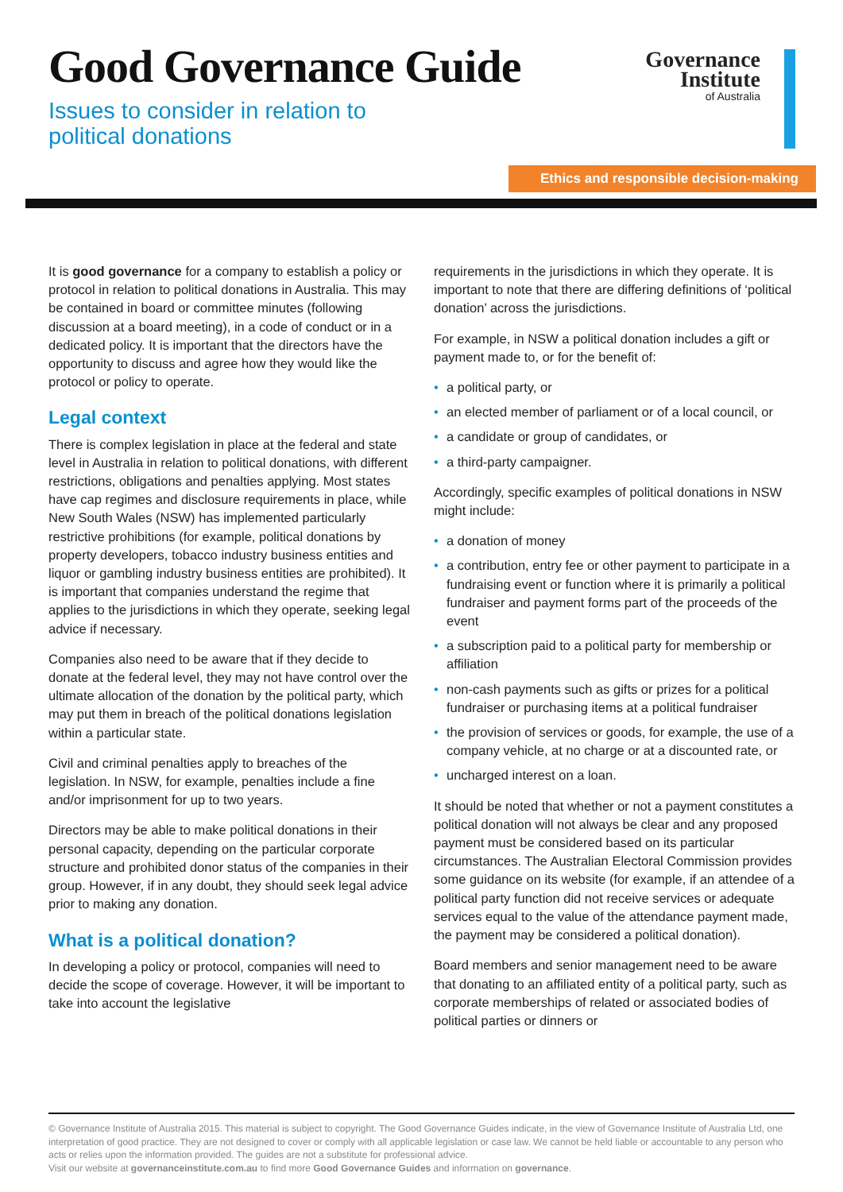Good Governance Guide
Issues to consider in relation to
political donations
Governance
Institute
of Australia
Ethics and responsible decision-making
It is good governance for a company to establish a policy or protocol in relation to political donations in Australia. This may be contained in board or committee minutes (following discussion at a board meeting), in a code of conduct or in a dedicated policy. It is important that the directors have the opportunity to discuss and agree how they would like the protocol or policy to operate.
Legal context
There is complex legislation in place at the federal and state level in Australia in relation to political donations, with different restrictions, obligations and penalties applying. Most states have cap regimes and disclosure requirements in place, while New South Wales (NSW) has implemented particularly restrictive prohibitions (for example, political donations by property developers, tobacco industry business entities and liquor or gambling industry business entities are prohibited). It is important that companies understand the regime that applies to the jurisdictions in which they operate, seeking legal advice if necessary.
Companies also need to be aware that if they decide to donate at the federal level, they may not have control over the ultimate allocation of the donation by the political party, which may put them in breach of the political donations legislation within a particular state.
Civil and criminal penalties apply to breaches of the legislation. In NSW, for example, penalties include a fine and/or imprisonment for up to two years.
Directors may be able to make political donations in their personal capacity, depending on the particular corporate structure and prohibited donor status of the companies in their group. However, if in any doubt, they should seek legal advice prior to making any donation.
What is a political donation?
In developing a policy or protocol, companies will need to decide the scope of coverage. However, it will be important to take into account the legislative
requirements in the jurisdictions in which they operate. It is important to note that there are differing definitions of ‘political donation’ across the jurisdictions.
For example, in NSW a political donation includes a gift or payment made to, or for the benefit of:
• a political party, or
• an elected member of parliament or of a local council, or
• a candidate or group of candidates, or
• a third-party campaigner.
Accordingly, specific examples of political donations in NSW might include:
• a donation of money
• a contribution, entry fee or other payment to participate in a fundraising event or function where it is primarily a political fundraiser and payment forms part of the proceeds of the event
• a subscription paid to a political party for membership or affiliation
• non-cash payments such as gifts or prizes for a political fundraiser or purchasing items at a political fundraiser
• the provision of services or goods, for example, the use of a company vehicle, at no charge or at a discounted rate, or
• uncharged interest on a loan.
It should be noted that whether or not a payment constitutes a political donation will not always be clear and any proposed payment must be considered based on its particular circumstances. The Australian Electoral Commission provides some guidance on its website (for example, if an attendee of a political party function did not receive services or adequate services equal to the value of the attendance payment made, the payment may be considered a political donation).
Board members and senior management need to be aware that donating to an affiliated entity of a political party, such as corporate memberships of related or associated bodies of political parties or dinners or
© Governance Institute of Australia 2015. This material is subject to copyright. The Good Governance Guides indicate, in the view of Governance Institute of Australia Ltd, one interpretation of good practice. They are not designed to cover or comply with all applicable legislation or case law. We cannot be held liable or accountable to any person who acts or relies upon the information provided. The guides are not a substitute for professional advice.
Visit our website at governanceinstitute.com.au to find more Good Governance Guides and information on governance.